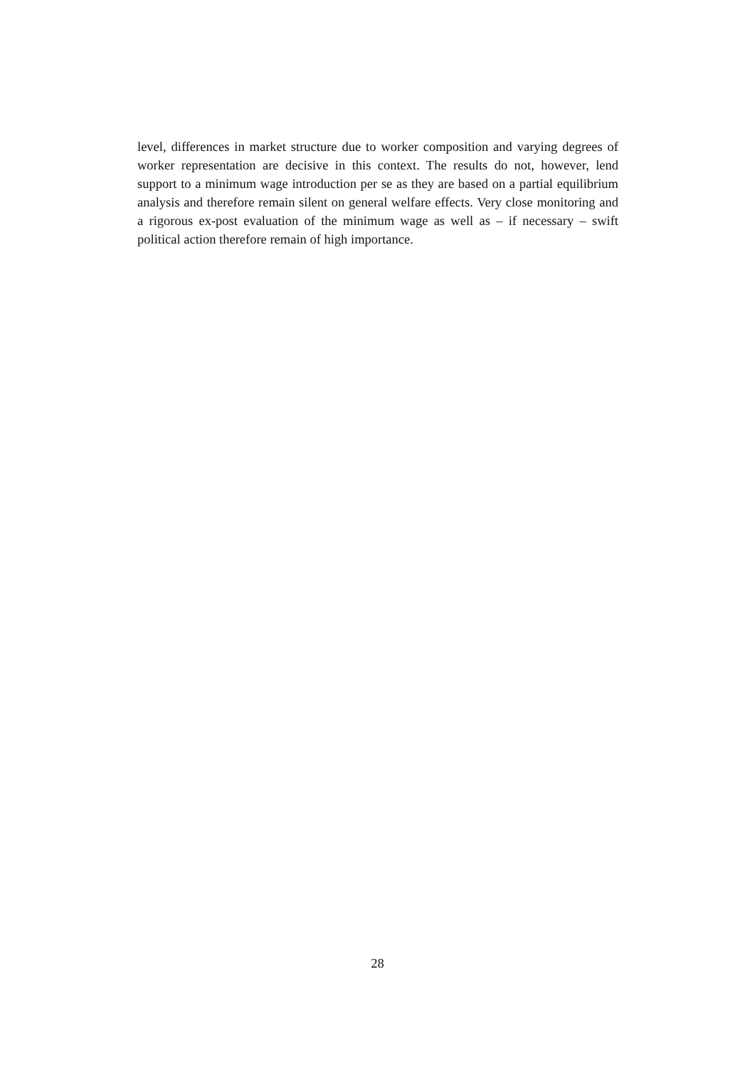level, differences in market structure due to worker composition and varying degrees of worker representation are decisive in this context. The results do not, however, lend support to a minimum wage introduction per se as they are based on a partial equilibrium analysis and therefore remain silent on general welfare effects. Very close monitoring and a rigorous ex-post evaluation of the minimum wage as well as – if necessary – swift political action therefore remain of high importance.
28